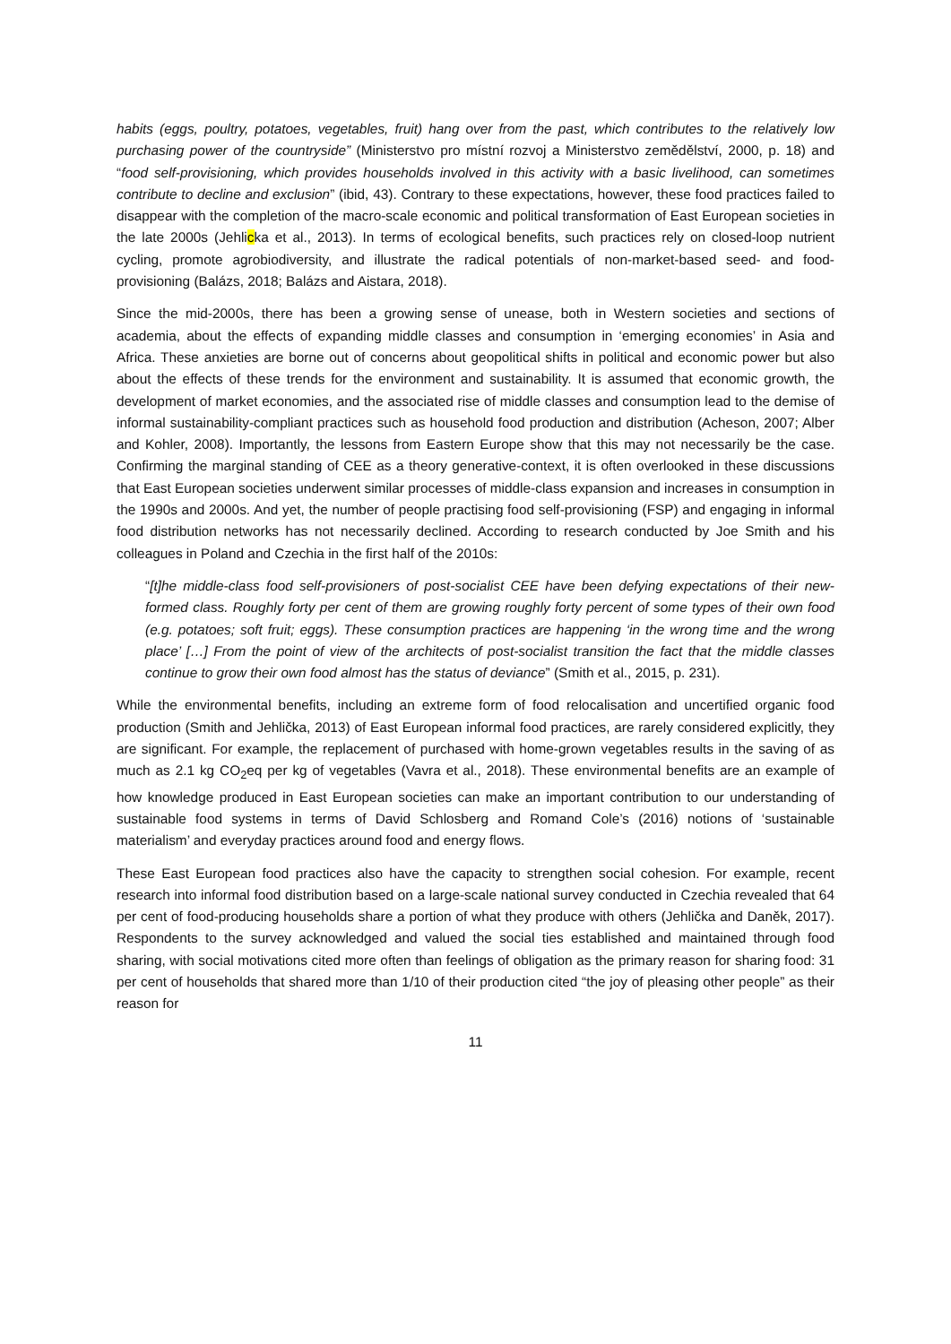habits (eggs, poultry, potatoes, vegetables, fruit) hang over from the past, which contributes to the relatively low purchasing power of the countryside” (Ministerstvo pro místní rozvoj a Ministerstvo zemědělství, 2000, p. 18) and “food self-provisioning, which provides households involved in this activity with a basic livelihood, can sometimes contribute to decline and exclusion” (ibid, 43). Contrary to these expectations, however, these food practices failed to disappear with the completion of the macro-scale economic and political transformation of East European societies in the late 2000s (Jehlicka et al., 2013). In terms of ecological benefits, such practices rely on closed-loop nutrient cycling, promote agrobiodiversity, and illustrate the radical potentials of non-market-based seed- and food-provisioning (Balázs, 2018; Balázs and Aistara, 2018).
Since the mid-2000s, there has been a growing sense of unease, both in Western societies and sections of academia, about the effects of expanding middle classes and consumption in ‘emerging economies’ in Asia and Africa. These anxieties are borne out of concerns about geopolitical shifts in political and economic power but also about the effects of these trends for the environment and sustainability. It is assumed that economic growth, the development of market economies, and the associated rise of middle classes and consumption lead to the demise of informal sustainability-compliant practices such as household food production and distribution (Acheson, 2007; Alber and Kohler, 2008). Importantly, the lessons from Eastern Europe show that this may not necessarily be the case. Confirming the marginal standing of CEE as a theory generative-context, it is often overlooked in these discussions that East European societies underwent similar processes of middle-class expansion and increases in consumption in the 1990s and 2000s. And yet, the number of people practising food self-provisioning (FSP) and engaging in informal food distribution networks has not necessarily declined. According to research conducted by Joe Smith and his colleagues in Poland and Czechia in the first half of the 2010s:
“[t]he middle-class food self-provisioners of post-socialist CEE have been defying expectations of their new-formed class. Roughly forty per cent of them are growing roughly forty percent of some types of their own food (e.g. potatoes; soft fruit; eggs). These consumption practices are happening ‘in the wrong time and the wrong place’ […] From the point of view of the architects of post-socialist transition the fact that the middle classes continue to grow their own food almost has the status of deviance” (Smith et al., 2015, p. 231).
While the environmental benefits, including an extreme form of food relocalisation and uncertified organic food production (Smith and Jehlička, 2013) of East European informal food practices, are rarely considered explicitly, they are significant. For example, the replacement of purchased with home-grown vegetables results in the saving of as much as 2.1 kg CO<sub>2</sub>eq per kg of vegetables (Vavra et al., 2018). These environmental benefits are an example of how knowledge produced in East European societies can make an important contribution to our understanding of sustainable food systems in terms of David Schlosberg and Romand Cole’s (2016) notions of ‘sustainable materialism’ and everyday practices around food and energy flows.
These East European food practices also have the capacity to strengthen social cohesion. For example, recent research into informal food distribution based on a large-scale national survey conducted in Czechia revealed that 64 per cent of food-producing households share a portion of what they produce with others (Jehlička and Daněk, 2017). Respondents to the survey acknowledged and valued the social ties established and maintained through food sharing, with social motivations cited more often than feelings of obligation as the primary reason for sharing food: 31 per cent of households that shared more than 1/10 of their production cited “the joy of pleasing other people” as their reason for
11